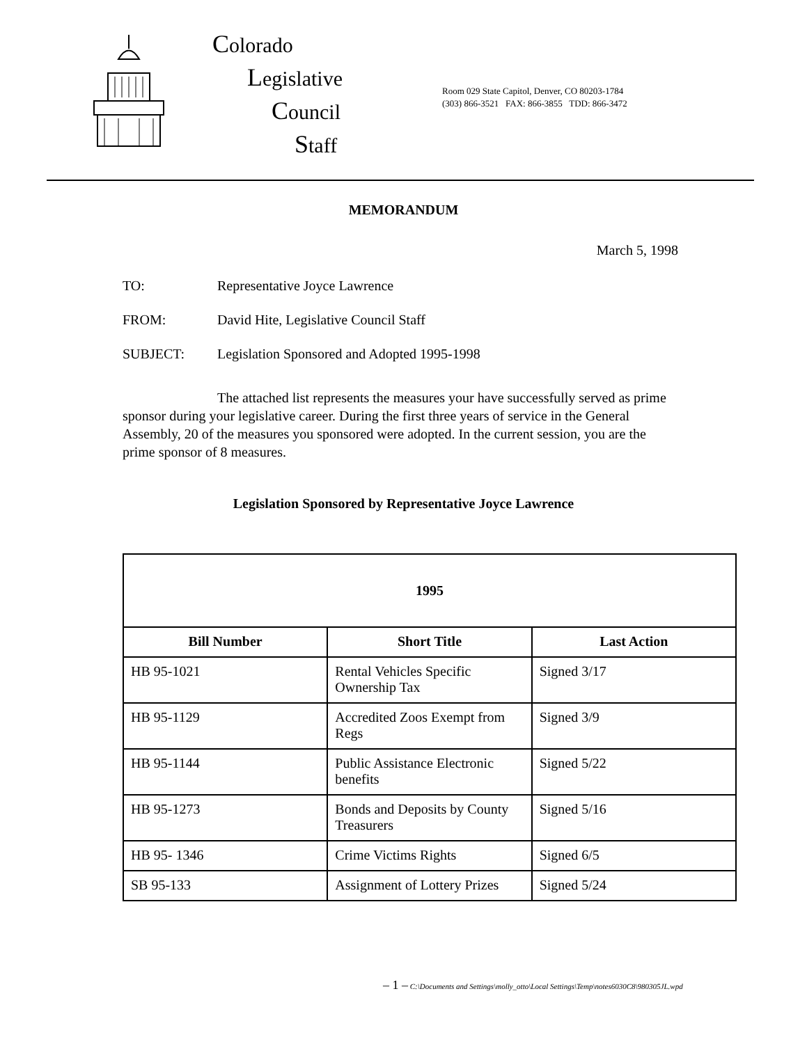Colorado
Legislative
Council
Staff
Room 029 State Capitol, Denver, CO 80203-1784
(303) 866-3521 FAX: 866-3855 TDD: 866-3472
MEMORANDUM
March 5, 1998
TO: Representative Joyce Lawrence
FROM: David Hite, Legislative Council Staff
SUBJECT: Legislation Sponsored and Adopted 1995-1998
The attached list represents the measures your have successfully served as prime sponsor during your legislative career. During the first three years of service in the General Assembly, 20 of the measures you sponsored were adopted. In the current session, you are the prime sponsor of 8 measures.
Legislation Sponsored by Representative Joyce Lawrence
| 1995 | | |
| --- | --- | --- |
| Bill Number | Short Title | Last Action |
| HB 95-1021 | Rental Vehicles Specific Ownership Tax | Signed 3/17 |
| HB 95-1129 | Accredited Zoos Exempt from Regs | Signed 3/9 |
| HB 95-1144 | Public Assistance Electronic benefits | Signed 5/22 |
| HB 95-1273 | Bonds and Deposits by County Treasurers | Signed 5/16 |
| HB 95- 1346 | Crime Victims Rights | Signed 6/5 |
| SB 95-133 | Assignment of Lottery Prizes | Signed 5/24 |
– 1 – C:\Documents and Settings\molly_otto\Local Settings\Temp\notes6030C8\980305JL.wpd